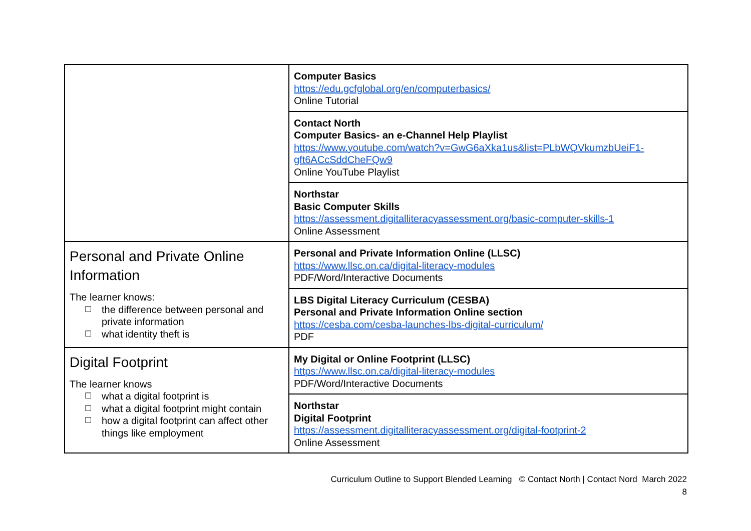| | Computer Basics https://edu.gcfglobal.org/en/computerbasics/ Online Tutorial |
| | Contact North Computer Basics- an e-Channel Help Playlist https://www.youtube.com/watch?v=GwG6aXka1us&list=PLbWQVkumzbUeiF1-gft6ACcSddCheFQw9 Online YouTube Playlist |
| | Northstar Basic Computer Skills https://assessment.digitalliteracyassessment.org/basic-computer-skills-1 Online Assessment |
| Personal and Private Online Information The learner knows: ☐ the difference between personal and private information ☐ what identity theft is | Personal and Private Information Online (LLSC) https://www.llsc.on.ca/digital-literacy-modules PDF/Word/Interactive Documents |
| | LBS Digital Literacy Curriculum (CESBA) Personal and Private Information Online section https://cesba.com/cesba-launches-lbs-digital-curriculum/ PDF |
| Digital Footprint The learner knows ☐ what a digital footprint is ☐ what a digital footprint might contain ☐ how a digital footprint can affect other things like employment | My Digital or Online Footprint (LLSC) https://www.llsc.on.ca/digital-literacy-modules PDF/Word/Interactive Documents |
| | Northstar Digital Footprint https://assessment.digitalliteracyassessment.org/digital-footprint-2 Online Assessment |
Curriculum Outline to Support Blended Learning © Contact North | Contact Nord March 2022
8